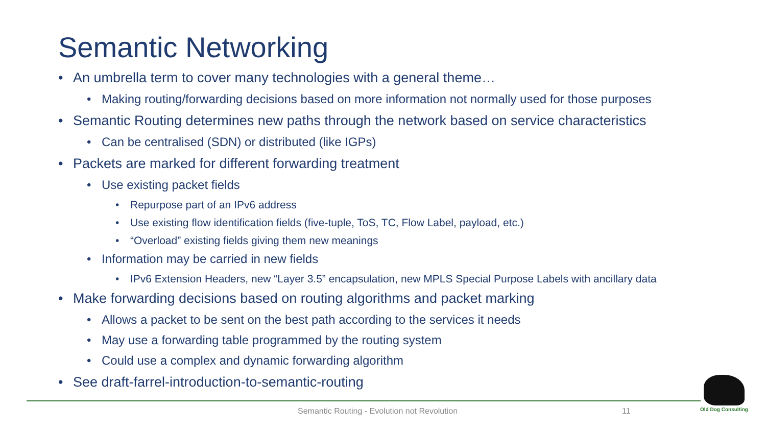Semantic Networking
• An umbrella term to cover many technologies with a general theme…
• Making routing/forwarding decisions based on more information not normally used for those purposes
• Semantic Routing determines new paths through the network based on service characteristics
• Can be centralised (SDN) or distributed (like IGPs)
• Packets are marked for different forwarding treatment
• Use existing packet fields
• Repurpose part of an IPv6 address
• Use existing flow identification fields (five-tuple, ToS, TC, Flow Label, payload, etc.)
• “Overload” existing fields giving them new meanings
• Information may be carried in new fields
• IPv6 Extension Headers, new “Layer 3.5” encapsulation, new MPLS Special Purpose Labels with ancillary data
• Make forwarding decisions based on routing algorithms and packet marking
• Allows a packet to be sent on the best path according to the services it needs
• May use a forwarding table programmed by the routing system
• Could use a complex and dynamic forwarding algorithm
• See draft-farrel-introduction-to-semantic-routing
Semantic Routing - Evolution not Revolution 11
Old Dog Consulting